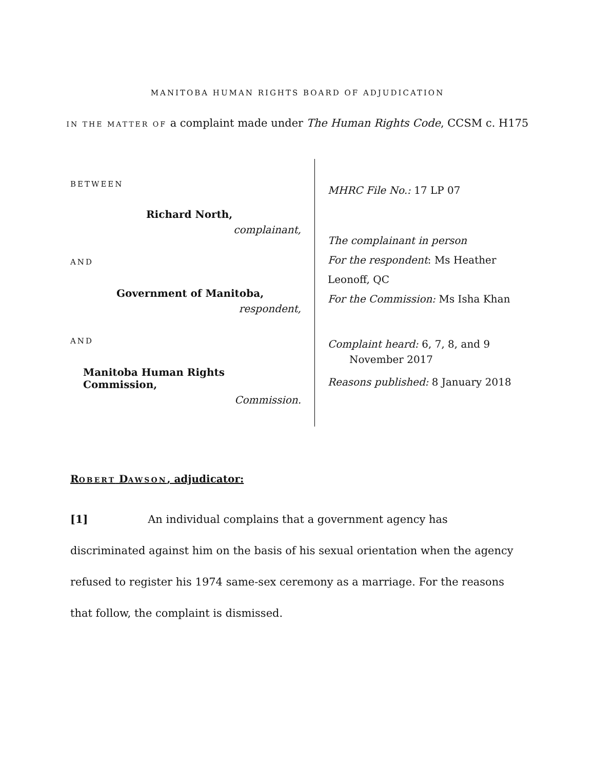MANITOBA HUMAN RIGHTS BOARD OF ADJUDICATION
IN THE MATTER OF a complaint made under The Human Rights Code, CCSM c. H175
BETWEEN
Richard North,
complainant,
AND
Government of Manitoba,
respondent,
AND
Manitoba Human Rights Commission,
Commission.
MHRC File No.: 17 LP 07
The complainant in person
For the respondent: Ms Heather
Leonoff, QC
For the Commission: Ms Isha Khan
Complaint heard: 6, 7, 8, and 9
November 2017
Reasons published: 8 January 2018
ROBERT DAWSON, adjudicator:
[1] An individual complains that a government agency has discriminated against him on the basis of his sexual orientation when the agency refused to register his 1974 same-sex ceremony as a marriage. For the reasons that follow, the complaint is dismissed.